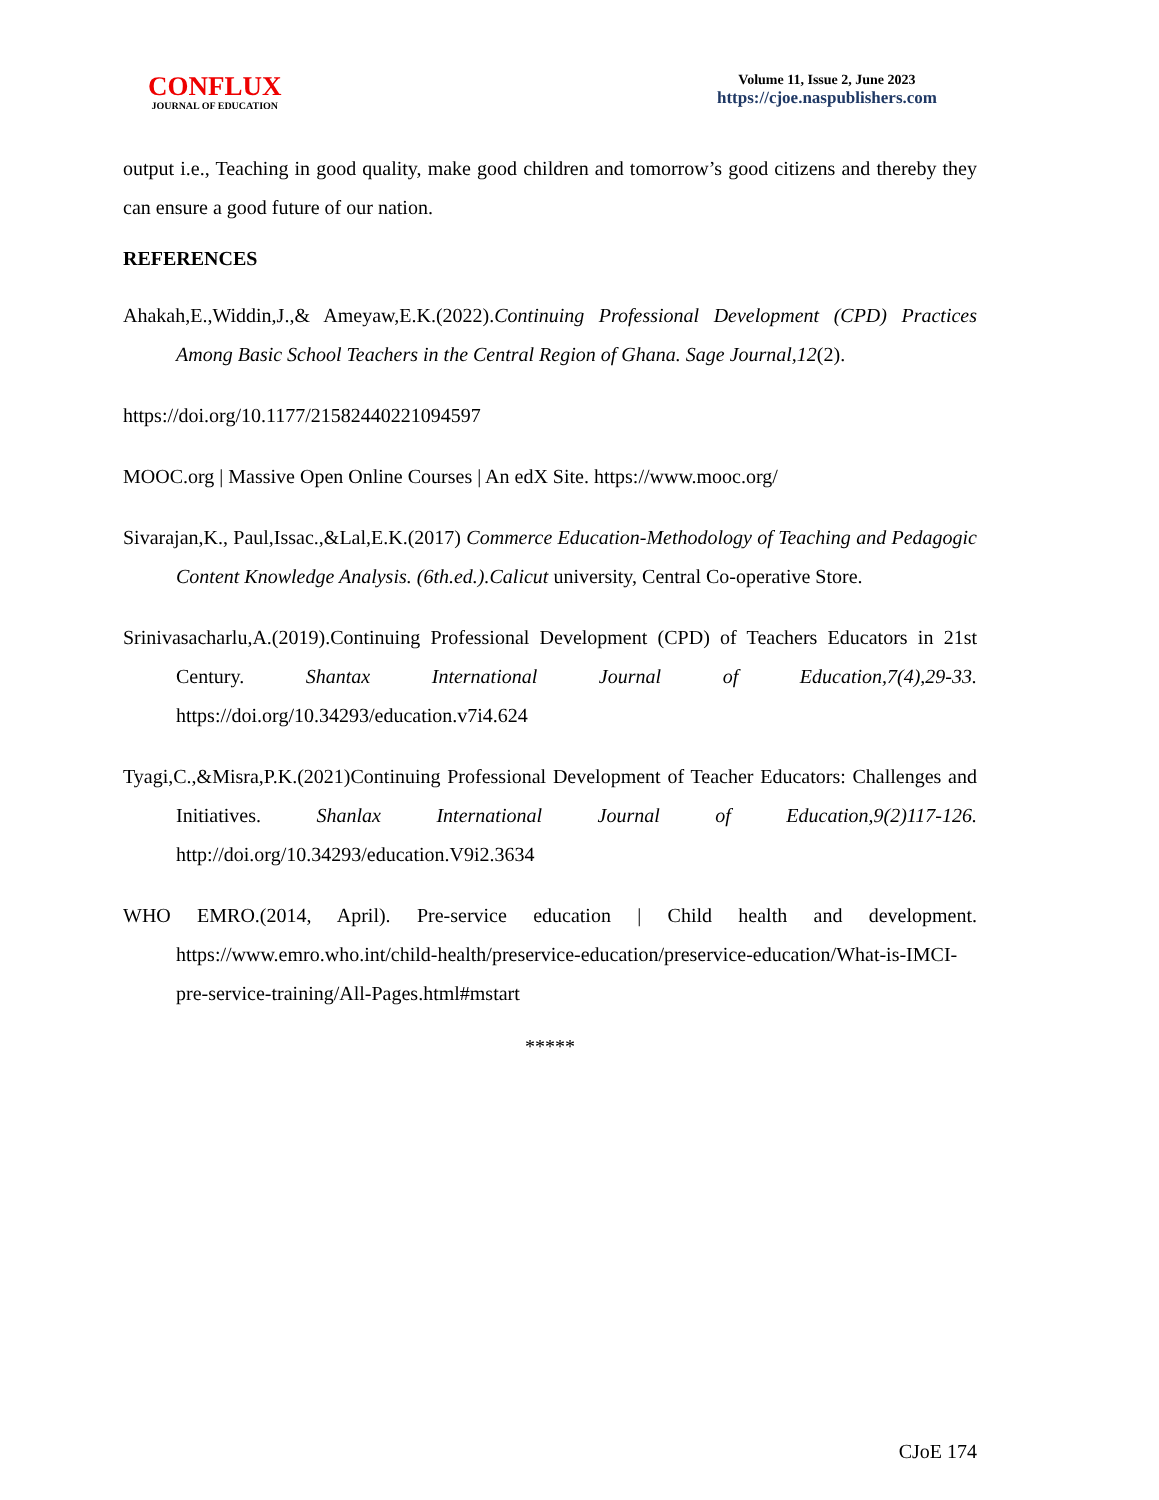CONFLUX
JOURNAL OF EDUCATION
Volume 11, Issue 2, June 2023
https://cjoe.naspublishers.com
output i.e., Teaching in good quality, make good children and tomorrow’s good citizens and thereby they can ensure a good future of our nation.
REFERENCES
Ahakah,E.,Widdin,J.,& Ameyaw,E.K.(2022).Continuing Professional Development (CPD) Practices Among Basic School Teachers in the Central Region of Ghana. Sage Journal,12(2).
https://doi.org/10.1177/21582440221094597
MOOC.org | Massive Open Online Courses | An edX Site. https://www.mooc.org/
Sivarajan,K., Paul,Issac.,&Lal,E.K.(2017) Commerce Education-Methodology of Teaching and Pedagogic Content Knowledge Analysis. (6th.ed.).Calicut university, Central Co-operative Store.
Srinivasacharlu,A.(2019).Continuing Professional Development (CPD) of Teachers Educators in 21st Century. Shantax International Journal of Education,7(4),29-33. https://doi.org/10.34293/education.v7i4.624
Tyagi,C.,&Misra,P.K.(2021)Continuing Professional Development of Teacher Educators: Challenges and Initiatives. Shanlax International Journal of Education,9(2)117-126. http://doi.org/10.34293/education.V9i2.3634
WHO EMRO.(2014, April). Pre-service education | Child health and development. https://www.emro.who.int/child-health/preservice-education/preservice-education/What-is-IMCI-pre-service-training/All-Pages.html#mstart
*****
CJoE 174